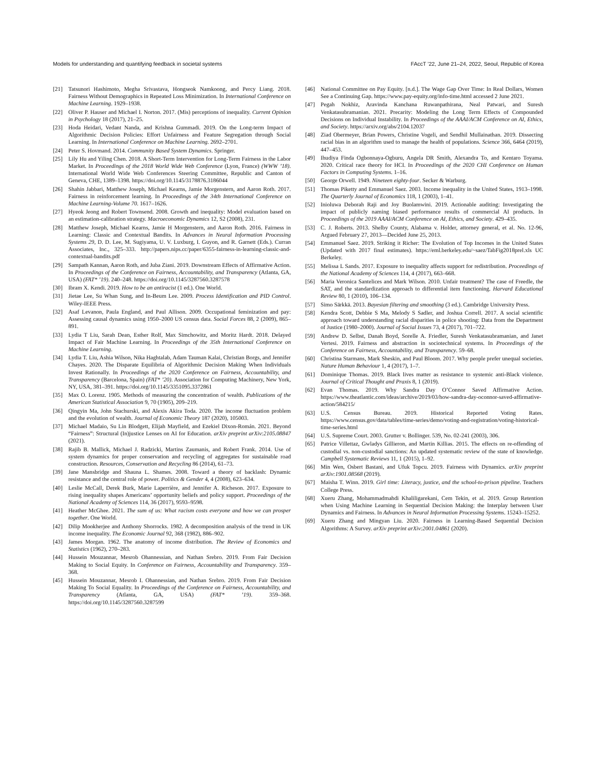Models for understanding and quantifying feedback in societal systems FAccT ’22, June 21–24, 2022, Seoul, Republic of Korea
[21] Tatsunori Hashimoto, Megha Srivastava, Hongseok Namkoong, and Percy Liang. 2018. Fairness Without Demographics in Repeated Loss Minimization. In International Conference on Machine Learning. 1929–1938.
[22] Oliver P. Hauser and Michael I. Norton. 2017. (Mis) perceptions of inequality. Current Opinion in Psychology 18 (2017), 21–25.
[23] Hoda Heidari, Vedant Nanda, and Krishna Gummadi. 2019. On the Long-term Impact of Algorithmic Decision Policies: Effort Unfairness and Feature Segregation through Social Learning. In International Conference on Machine Learning. 2692–2701.
[24] Peter S. Hovmand. 2014. Community Based System Dynamics. Springer.
[25] Lily Hu and Yiling Chen. 2018. A Short-Term Intervention for Long-Term Fairness in the Labor Market. In Proceedings of the 2018 World Wide Web Conference (Lyon, France) (WWW ’18). International World Wide Web Conferences Steering Committee, Republic and Canton of Geneva, CHE, 1389–1398. https://doi.org/10.1145/3178876.3186044
[26] Shahin Jabbari, Matthew Joseph, Michael Kearns, Jamie Morgenstern, and Aaron Roth. 2017. Fairness in reinforcement learning. In Proceedings of the 34th International Conference on Machine Learning-Volume 70. 1617–1626.
[27] Hyeok Jeong and Robert Townsend. 2008. Growth and inequality: Model evaluation based on an estimation-calibration strategy. Macroeconomic Dynamics 12, S2 (2008), 231.
[28] Matthew Joseph, Michael Kearns, Jamie H Morgenstern, and Aaron Roth. 2016. Fairness in Learning: Classic and Contextual Bandits. In Advances in Neural Information Processing Systems 29, D. D. Lee, M. Sugiyama, U. V. Luxburg, I. Guyon, and R. Garnett (Eds.). Curran Associates, Inc., 325–333. http://papers.nips.cc/paper/6355-fairness-in-learning-classic-and-contextual-bandits.pdf
[29] Sampath Kannan, Aaron Roth, and Juba Ziani. 2019. Downstream Effects of Affirmative Action. In Proceedings of the Conference on Fairness, Accountability, and Transparency (Atlanta, GA, USA) (FAT* ’19). 240–248. https://doi.org/10.1145/3287560.3287578
[30] Ibram X. Kendi. 2019. How to be an antiracist (1 ed.). One World.
[31] Jietae Lee, Su Whan Sung, and In-Beum Lee. 2009. Process Identification and PID Control. Wiley-IEEE Press.
[32] Asaf Levanon, Paula England, and Paul Allison. 2009. Occupational feminization and pay: Assessing causal dynamics using 1950–2000 US census data. Social Forces 88, 2 (2009), 865–891.
[33] Lydia T Liu, Sarah Dean, Esther Rolf, Max Simchowitz, and Moritz Hardt. 2018. Delayed Impact of Fair Machine Learning. In Proceedings of the 35th International Conference on Machine Learning.
[34] Lydia T. Liu, Ashia Wilson, Nika Haghtalab, Adam Tauman Kalai, Christian Borgs, and Jennifer Chayes. 2020. The Disparate Equilibria of Algorithmic Decision Making When Individuals Invest Rationally. In Proceedings of the 2020 Conference on Fairness, Accountability, and Transparency (Barcelona, Spain) (FAT* ’20). Association for Computing Machinery, New York, NY, USA, 381–391. https://doi.org/10.1145/3351095.3372861
[35] Max O. Lorenz. 1905. Methods of measuring the concentration of wealth. Publications of the American Statistical Association 9, 70 (1905), 209–219.
[36] Qingyin Ma, John Stachurski, and Alexis Akira Toda. 2020. The income fluctuation problem and the evolution of wealth. Journal of Economic Theory 187 (2020), 105003.
[37] Michael Madaio, Su Lin Blodgett, Elijah Mayfield, and Ezekiel Dixon-Román. 2021. Beyond “Fairness”: Structural (In)justice Lenses on AI for Education. arXiv preprint arXiv:2105.08847 (2021).
[38] Rajib B. Mallick, Michael J. Radzicki, Martins Zaumanis, and Robert Frank. 2014. Use of system dynamics for proper conservation and recycling of aggregates for sustainable road construction. Resources, Conservation and Recycling 86 (2014), 61–73.
[39] Jane Mansbridge and Shauna L. Shames. 2008. Toward a theory of backlash: Dynamic resistance and the central role of power. Politics & Gender 4, 4 (2008), 623–634.
[40] Leslie McCall, Derek Burk, Marie Laperrière, and Jennifer A. Richeson. 2017. Exposure to rising inequality shapes Americans’ opportunity beliefs and policy support. Proceedings of the National Academy of Sciences 114, 36 (2017), 9593–9598.
[41] Heather McGhee. 2021. The sum of us: What racism costs everyone and how we can prosper together. One World.
[42] Dilip Mookherjee and Anthony Shorrocks. 1982. A decomposition analysis of the trend in UK income inequality. The Economic Journal 92, 368 (1982), 886–902.
[43] James Morgan. 1962. The anatomy of income distribution. The Review of Economics and Statistics (1962), 270–283.
[44] Hussein Mouzannar, Mesrob Ohannessian, and Nathan Srebro. 2019. From Fair Decision Making to Social Equity. In Conference on Fairness, Accountability and Transparency. 359–368.
[45] Hussein Mouzannar, Mesrob I. Ohannessian, and Nathan Srebro. 2019. From Fair Decision Making To Social Equality. In Proceedings of the Conference on Fairness, Accountability, and Transparency (Atlanta, GA, USA) (FAT* ’19). 359–368. https://doi.org/10.1145/3287560.3287599
[46] National Committee on Pay Equity. [n.d.]. The Wage Gap Over Time: In Real Dollars, Women See a Continuing Gap. https://www.pay-equity.org/info-time.html accessed 2 June 2021.
[47] Pegah Nokhiz, Aravinda Kanchana Ruwanpathirana, Neal Patwari, and Suresh Venkatasubramanian. 2021. Precarity: Modeling the Long Term Effects of Compounded Decisions on Individual Instability. In Proceedings of the AAAI/ACM Conference on AI, Ethics, and Society. https://arxiv.org/abs/2104.12037
[48] Ziad Obermeyer, Brian Powers, Christine Vogeli, and Sendhil Mullainathan. 2019. Dissecting racial bias in an algorithm used to manage the health of populations. Science 366, 6464 (2019), 447–453.
[49] Ihudiya Finda Ogbonnaya-Ogburu, Angela DR Smith, Alexandra To, and Kentaro Toyama. 2020. Critical race theory for HCI. In Proceedings of the 2020 CHI Conference on Human Factors in Computing Systems. 1–16.
[50] George Orwell. 1949. Nineteen eighty-four. Secker & Warburg.
[51] Thomas Piketty and Emmanuel Saez. 2003. Income inequality in the United States, 1913–1998. The Quarterly Journal of Economics 118, 1 (2003), 1–41.
[52] Inioluwa Deborah Raji and Joy Buolamwini. 2019. Actionable auditing: Investigating the impact of publicly naming biased performance results of commercial AI products. In Proceedings of the 2019 AAAI/ACM Conference on AI, Ethics, and Society. 429–435.
[53] C. J. Roberts. 2013. Shelby County, Alabama v. Holder, attorney general, et al. No. 12-96, Argued February 27, 2013—Decided June 25, 2013.
[54] Emmanuel Saez. 2019. Striking it Richer: The Evolution of Top Incomes in the United States (Updated with 2017 final estimates). https://eml.berkeley.edu/~saez/TabFig2018prel.xls UC Berkeley.
[55] Melissa L Sands. 2017. Exposure to inequality affects support for redistribution. Proceedings of the National Academy of Sciences 114, 4 (2017), 663–668.
[56] Maria Veronica Santelices and Mark Wilson. 2010. Unfair treatment? The case of Freedle, the SAT, and the standardization approach to differential item functioning. Harvard Educational Review 80, 1 (2010), 106–134.
[57] Simo Särkkä. 2013. Bayesian filtering and smoothing (3 ed.). Cambridge University Press.
[58] Kendra Scott, Debbie S Ma, Melody S Sadler, and Joshua Correll. 2017. A social scientific approach toward understanding racial disparities in police shooting: Data from the Department of Justice (1980–2000). Journal of Social Issues 73, 4 (2017), 701–722.
[59] Andrew D. Selbst, Danah Boyd, Sorelle A. Friedler, Suresh Venkatasubramanian, and Janet Vertesi. 2019. Fairness and abstraction in sociotechnical systems. In Proceedings of the Conference on Fairness, Accountability, and Transparency. 59–68.
[60] Christina Starmans, Mark Sheskin, and Paul Bloom. 2017. Why people prefer unequal societies. Nature Human Behaviour 1, 4 (2017), 1–7.
[61] Dominique Thomas. 2019. Black lives matter as resistance to systemic anti-Black violence. Journal of Critical Thought and Praxis 8, 1 (2019).
[62] Evan Thomas. 2019. Why Sandra Day O’Connor Saved Affirmative Action. https://www.theatlantic.com/ideas/archive/2019/03/how-sandra-day-oconnor-saved-affirmative-action/584215/
[63] U.S. Census Bureau. 2019. Historical Reported Voting Rates. https://www.census.gov/data/tables/time-series/demo/voting-and-registration/voting-historical-time-series.html
[64] U.S. Supreme Court. 2003. Grutter v. Bollinger. 539, No. 02-241 (2003), 306.
[65] Patrice Villettaz, Gwladys Gillieron, and Martin Killias. 2015. The effects on re-offending of custodial vs. non-custodial sanctions: An updated systematic review of the state of knowledge. Campbell Systematic Reviews 11, 1 (2015), 1–92.
[66] Min Wen, Osbert Bastani, and Ufuk Topcu. 2019. Fairness with Dynamics. arXiv preprint arXiv:1901.08568 (2019).
[67] Maisha T. Winn. 2019. Girl time: Literacy, justice, and the school-to-prison pipeline. Teachers College Press.
[68] Xueru Zhang, Mohammadmahdi Khaliligarekani, Cem Tekin, et al. 2019. Group Retention when Using Machine Learning in Sequential Decision Making: the Interplay between User Dynamics and Fairness. In Advances in Neural Information Processing Systems. 15243–15252.
[69] Xueru Zhang and Mingyan Liu. 2020. Fairness in Learning-Based Sequential Decision Algorithms: A Survey. arXiv preprint arXiv:2001.04861 (2020).